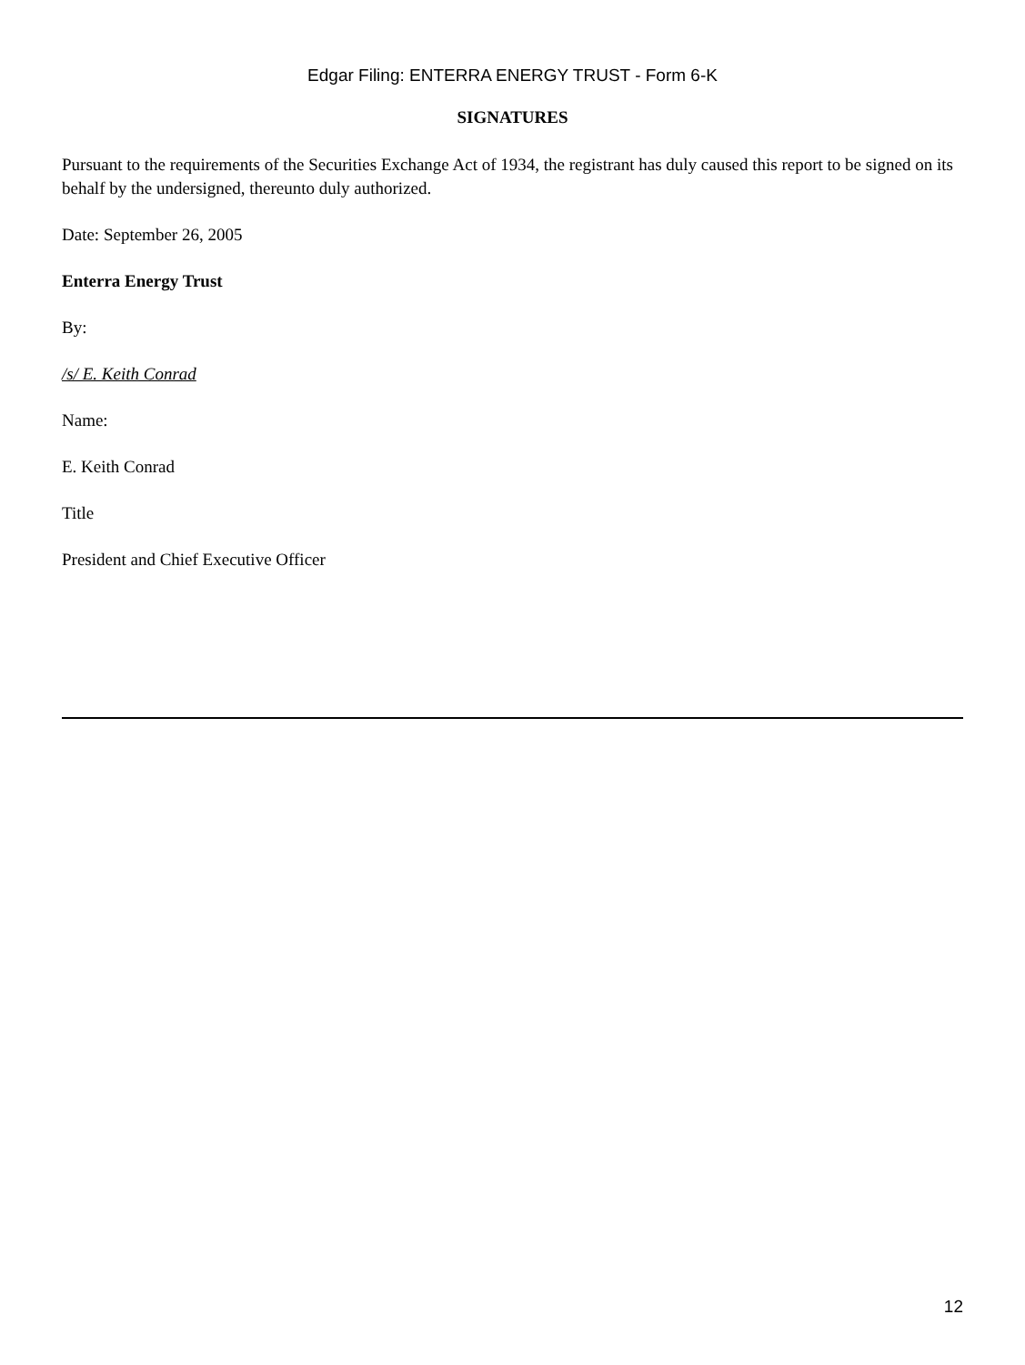Edgar Filing: ENTERRA ENERGY TRUST - Form 6-K
SIGNATURES
Pursuant to the requirements of the Securities Exchange Act of 1934, the registrant has duly caused this report to be signed on its behalf by the undersigned, thereunto duly authorized.
Date: September 26, 2005
Enterra Energy Trust
By:
/s/ E. Keith Conrad
Name:
E. Keith Conrad
Title
President and Chief Executive Officer
12